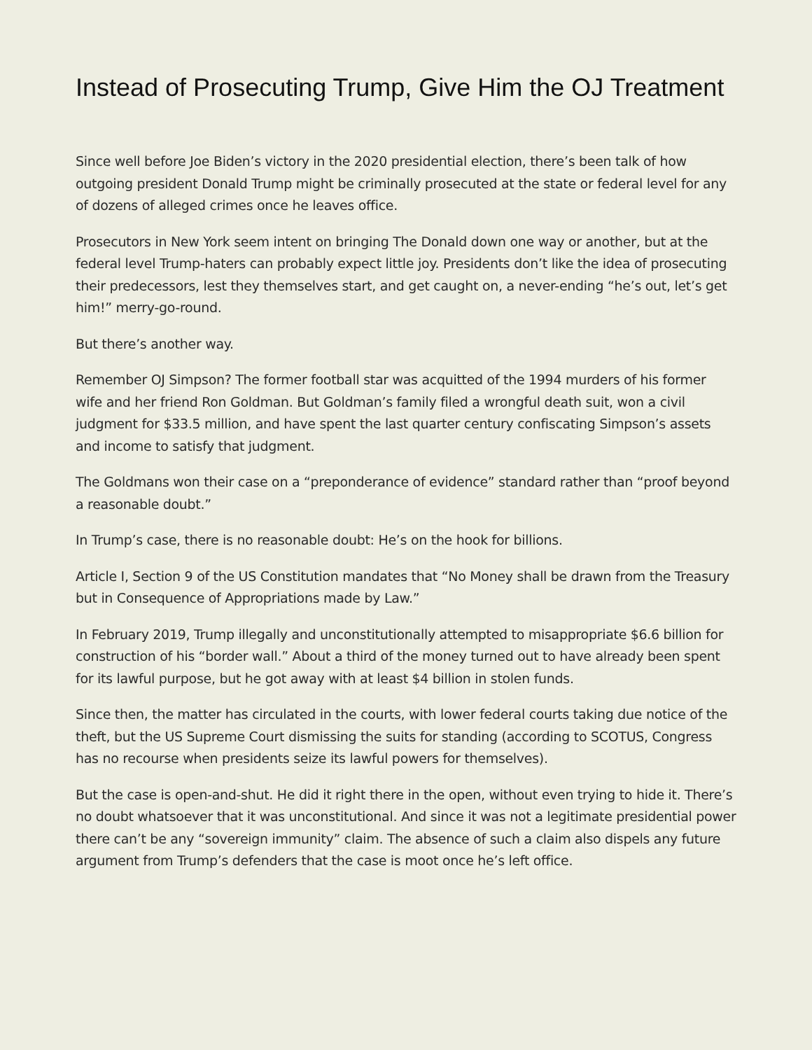Instead of Prosecuting Trump, Give Him the OJ Treatment
Since well before Joe Biden’s victory in the 2020 presidential election, there’s been talk of how outgoing president Donald Trump might be criminally prosecuted at the state or federal level for any of dozens of alleged crimes once he leaves office.
Prosecutors in New York seem intent on bringing The Donald down one way or another, but at the federal level Trump-haters can probably expect little joy. Presidents don’t like the idea of prosecuting their predecessors, lest they themselves start, and get caught on, a never-ending “he’s out, let’s get him!” merry-go-round.
But there’s another way.
Remember OJ Simpson? The former football star was acquitted of the 1994 murders of his former wife and her friend Ron Goldman. But Goldman’s family filed a wrongful death suit, won a civil judgment for $33.5 million, and have spent the last quarter century confiscating Simpson’s assets and income to satisfy that judgment.
The Goldmans won their case on a “preponderance of evidence” standard rather than “proof beyond a reasonable doubt.”
In Trump’s case, there is no reasonable doubt: He’s on the hook for billions.
Article I, Section 9 of the US Constitution mandates that “No Money shall be drawn from the Treasury but in Consequence of Appropriations made by Law.”
In February 2019, Trump illegally and unconstitutionally attempted to misappropriate $6.6 billion for construction of his “border wall.” About a third of the money turned out to have already been spent for its lawful purpose, but he got away with at least $4 billion in stolen funds.
Since then, the matter has circulated in the courts, with lower federal courts taking due notice of the theft, but the US Supreme Court dismissing the suits for standing (according to SCOTUS, Congress has no recourse when presidents seize its lawful powers for themselves).
But the case is open-and-shut. He did it right there in the open, without even trying to hide it. There’s no doubt whatsoever that it was unconstitutional. And since it was not a legitimate presidential power there can’t be any “sovereign immunity” claim. The absence of such a claim also dispels any future argument from Trump’s defenders that the case is moot once he’s left office.